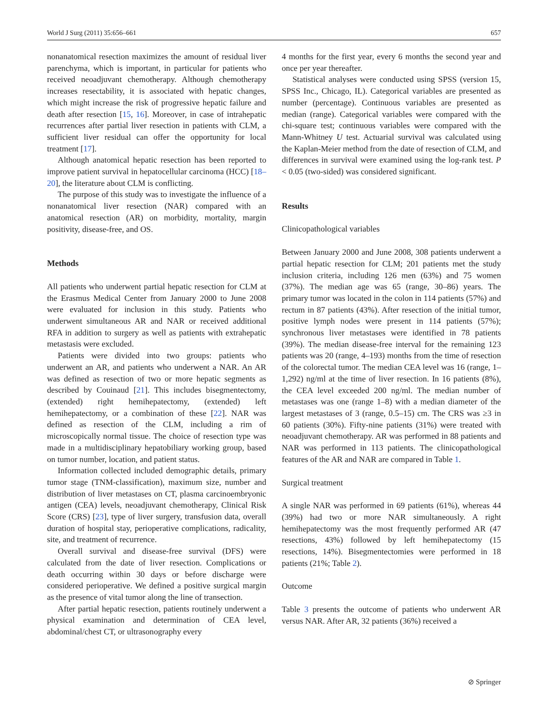World J Surg (2011) 35:656–661 657
nonanatomical resection maximizes the amount of residual liver parenchyma, which is important, in particular for patients who received neoadjuvant chemotherapy. Although chemotherapy increases resectability, it is associated with hepatic changes, which might increase the risk of progressive hepatic failure and death after resection [15, 16]. Moreover, in case of intrahepatic recurrences after partial liver resection in patients with CLM, a sufficient liver residual can offer the opportunity for local treatment [17].
Although anatomical hepatic resection has been reported to improve patient survival in hepatocellular carcinoma (HCC) [18–20], the literature about CLM is conflicting.
The purpose of this study was to investigate the influence of a nonanatomical liver resection (NAR) compared with an anatomical resection (AR) on morbidity, mortality, margin positivity, disease-free, and OS.
Methods
All patients who underwent partial hepatic resection for CLM at the Erasmus Medical Center from January 2000 to June 2008 were evaluated for inclusion in this study. Patients who underwent simultaneous AR and NAR or received additional RFA in addition to surgery as well as patients with extrahepatic metastasis were excluded.
Patients were divided into two groups: patients who underwent an AR, and patients who underwent a NAR. An AR was defined as resection of two or more hepatic segments as described by Couinaud [21]. This includes bisegmentectomy, (extended) right hemihepatectomy, (extended) left hemihepatectomy, or a combination of these [22]. NAR was defined as resection of the CLM, including a rim of microscopically normal tissue. The choice of resection type was made in a multidisciplinary hepatobiliary working group, based on tumor number, location, and patient status.
Information collected included demographic details, primary tumor stage (TNM-classification), maximum size, number and distribution of liver metastases on CT, plasma carcinoembryonic antigen (CEA) levels, neoadjuvant chemotherapy, Clinical Risk Score (CRS) [23], type of liver surgery, transfusion data, overall duration of hospital stay, perioperative complications, radicality, site, and treatment of recurrence.
Overall survival and disease-free survival (DFS) were calculated from the date of liver resection. Complications or death occurring within 30 days or before discharge were considered perioperative. We defined a positive surgical margin as the presence of vital tumor along the line of transection.
After partial hepatic resection, patients routinely underwent a physical examination and determination of CEA level, abdominal/chest CT, or ultrasonography every
4 months for the first year, every 6 months the second year and once per year thereafter.
Statistical analyses were conducted using SPSS (version 15, SPSS Inc., Chicago, IL). Categorical variables are presented as number (percentage). Continuous variables are presented as median (range). Categorical variables were compared with the chi-square test; continuous variables were compared with the Mann-Whitney U test. Actuarial survival was calculated using the Kaplan-Meier method from the date of resection of CLM, and differences in survival were examined using the log-rank test. P < 0.05 (two-sided) was considered significant.
Results
Clinicopathological variables
Between January 2000 and June 2008, 308 patients underwent a partial hepatic resection for CLM; 201 patients met the study inclusion criteria, including 126 men (63%) and 75 women (37%). The median age was 65 (range, 30–86) years. The primary tumor was located in the colon in 114 patients (57%) and rectum in 87 patients (43%). After resection of the initial tumor, positive lymph nodes were present in 114 patients (57%); synchronous liver metastases were identified in 78 patients (39%). The median disease-free interval for the remaining 123 patients was 20 (range, 4–193) months from the time of resection of the colorectal tumor. The median CEA level was 16 (range, 1–1,292) ng/ml at the time of liver resection. In 16 patients (8%), the CEA level exceeded 200 ng/ml. The median number of metastases was one (range 1–8) with a median diameter of the largest metastases of 3 (range, 0.5–15) cm. The CRS was ≥3 in 60 patients (30%). Fifty-nine patients (31%) were treated with neoadjuvant chemotherapy. AR was performed in 88 patients and NAR was performed in 113 patients. The clinicopathological features of the AR and NAR are compared in Table 1.
Surgical treatment
A single NAR was performed in 69 patients (61%), whereas 44 (39%) had two or more NAR simultaneously. A right hemihepatectomy was the most frequently performed AR (47 resections, 43%) followed by left hemihepatectomy (15 resections, 14%). Bisegmentectomies were performed in 18 patients (21%; Table 2).
Outcome
Table 3 presents the outcome of patients who underwent AR versus NAR. After AR, 32 patients (36%) received a
⊘ Springer